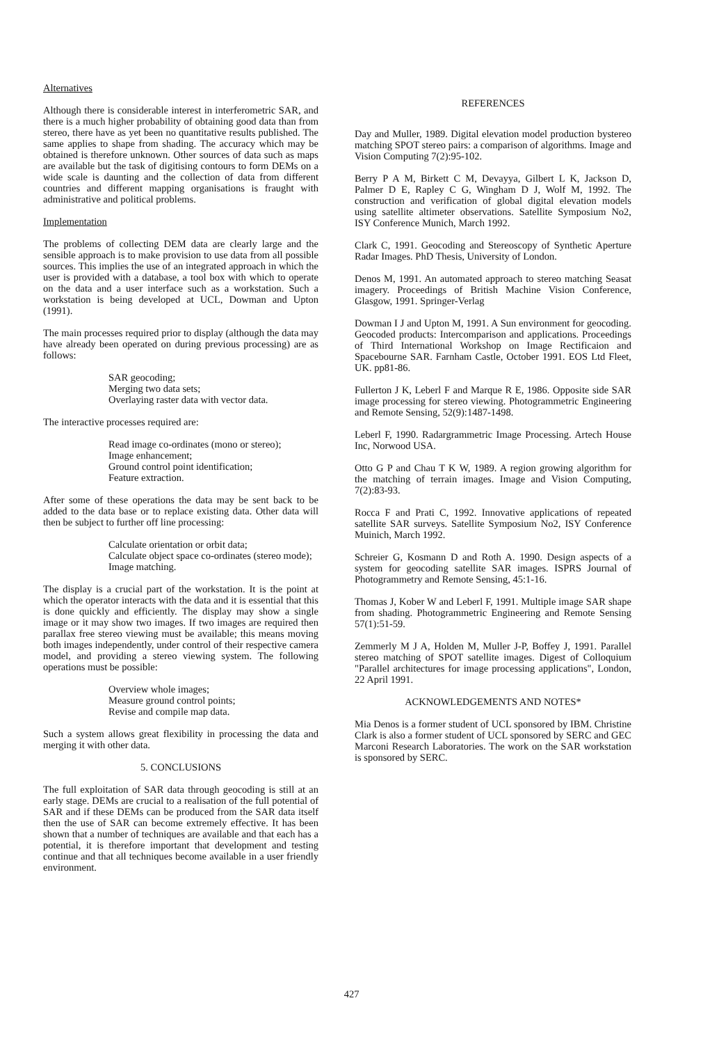Alternatives
Although there is considerable interest in interferometric SAR, and there is a much higher probability of obtaining good data than from stereo, there have as yet been no quantitative results published. The same applies to shape from shading. The accuracy which may be obtained is therefore unknown. Other sources of data such as maps are available but the task of digitising contours to form DEMs on a wide scale is daunting and the collection of data from different countries and different mapping organisations is fraught with administrative and political problems.
Implementation
The problems of collecting DEM data are clearly large and the sensible approach is to make provision to use data from all possible sources. This implies the use of an integrated approach in which the user is provided with a database, a tool box with which to operate on the data and a user interface such as a workstation. Such a workstation is being developed at UCL, Dowman and Upton (1991).
The main processes required prior to display (although the data may have already been operated on during previous processing) are as follows:
SAR geocoding;
Merging two data sets;
Overlaying raster data with vector data.
The interactive processes required are:
Read image co-ordinates (mono or stereo);
Image enhancement;
Ground control point identification;
Feature extraction.
After some of these operations the data may be sent back to be added to the data base or to replace existing data. Other data will then be subject to further off line processing:
Calculate orientation or orbit data;
Calculate object space co-ordinates (stereo mode);
Image matching.
The display is a crucial part of the workstation. It is the point at which the operator interacts with the data and it is essential that this is done quickly and efficiently. The display may show a single image or it may show two images. If two images are required then parallax free stereo viewing must be available; this means moving both images independently, under control of their respective camera model, and providing a stereo viewing system. The following operations must be possible:
Overview whole images;
Measure ground control points;
Revise and compile map data.
Such a system allows great flexibility in processing the data and merging it with other data.
5. CONCLUSIONS
The full exploitation of SAR data through geocoding is still at an early stage. DEMs are crucial to a realisation of the full potential of SAR and if these DEMs can be produced from the SAR data itself then the use of SAR can become extremely effective. It has been shown that a number of techniques are available and that each has a potential, it is therefore important that development and testing continue and that all techniques become available in a user friendly environment.
REFERENCES
Day and Muller, 1989. Digital elevation model production bystereo matching SPOT stereo pairs: a comparison of algorithms. Image and Vision Computing 7(2):95-102.
Berry P A M, Birkett C M, Devayya, Gilbert L K, Jackson D, Palmer D E, Rapley C G, Wingham D J, Wolf M, 1992. The construction and verification of global digital elevation models using satellite altimeter observations. Satellite Symposium No2, ISY Conference Munich, March 1992.
Clark C, 1991. Geocoding and Stereoscopy of Synthetic Aperture Radar Images. PhD Thesis, University of London.
Denos M, 1991. An automated approach to stereo matching Seasat imagery. Proceedings of British Machine Vision Conference, Glasgow, 1991. Springer-Verlag
Dowman I J and Upton M, 1991. A Sun environment for geocoding. Geocoded products: Intercomparison and applications. Proceedings of Third International Workshop on Image Rectificaion and Spacebourne SAR. Farnham Castle, October 1991. EOS Ltd Fleet, UK. pp81-86.
Fullerton J K, Leberl F and Marque R E, 1986. Opposite side SAR image processing for stereo viewing. Photogrammetric Engineering and Remote Sensing, 52(9):1487-1498.
Leberl F, 1990. Radargrammetric Image Processing. Artech House Inc, Norwood USA.
Otto G P and Chau T K W, 1989. A region growing algorithm for the matching of terrain images. Image and Vision Computing, 7(2):83-93.
Rocca F and Prati C, 1992. Innovative applications of repeated satellite SAR surveys. Satellite Symposium No2, ISY Conference Muinich, March 1992.
Schreier G, Kosmann D and Roth A. 1990. Design aspects of a system for geocoding satellite SAR images. ISPRS Journal of Photogrammetry and Remote Sensing, 45:1-16.
Thomas J, Kober W and Leberl F, 1991. Multiple image SAR shape from shading. Photogrammetric Engineering and Remote Sensing 57(1):51-59.
Zemmerly M J A, Holden M, Muller J-P, Boffey J, 1991. Parallel stereo matching of SPOT satellite images. Digest of Colloquium "Parallel architectures for image processing applications", London, 22 April 1991.
ACKNOWLEDGEMENTS AND NOTES*
Mia Denos is a former student of UCL sponsored by IBM. Christine Clark is also a former student of UCL sponsored by SERC and GEC Marconi Research Laboratories. The work on the SAR workstation is sponsored by SERC.
427